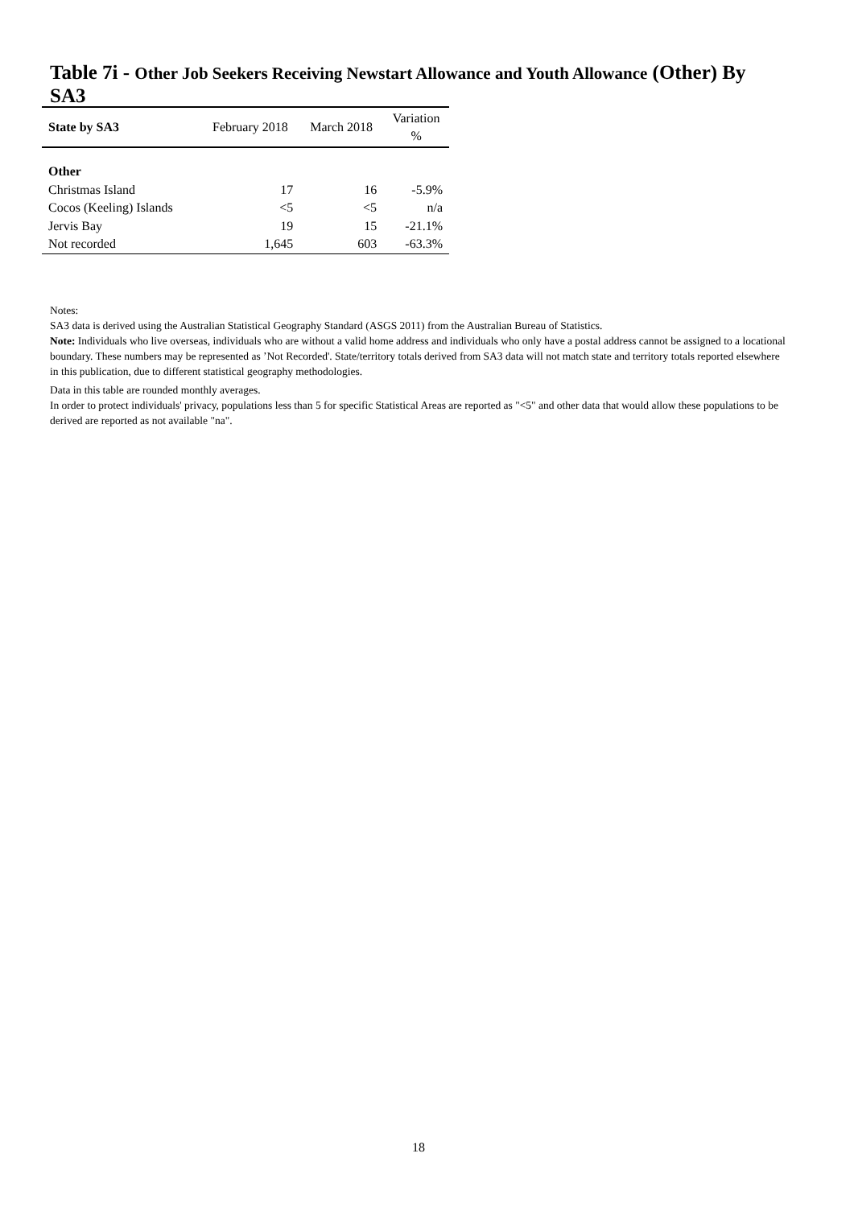Table 7i - Other Job Seekers Receiving Newstart Allowance and Youth Allowance (Other) By SA3
| State by SA3 | February 2018 | March 2018 | Variation % |
| --- | --- | --- | --- |
| Other | | | |
| Christmas Island | 17 | 16 | -5.9% |
| Cocos (Keeling) Islands | <5 | <5 | n/a |
| Jervis Bay | 19 | 15 | -21.1% |
| Not recorded | 1,645 | 603 | -63.3% |
Notes:
SA3 data is derived using the Australian Statistical Geography Standard (ASGS 2011) from the Australian Bureau of Statistics.
Note: Individuals who live overseas, individuals who are without a valid home address and individuals who only have a postal address cannot be assigned to a locational boundary. These numbers may be represented as ’Not Recorded'. State/territory totals derived from SA3 data will not match state and territory totals reported elsewhere in this publication, due to different statistical geography methodologies.
Data in this table are rounded monthly averages.
In order to protect individuals' privacy, populations less than 5 for specific Statistical Areas are reported as "<5" and other data that would allow these populations to be derived are reported as not available "na".
18